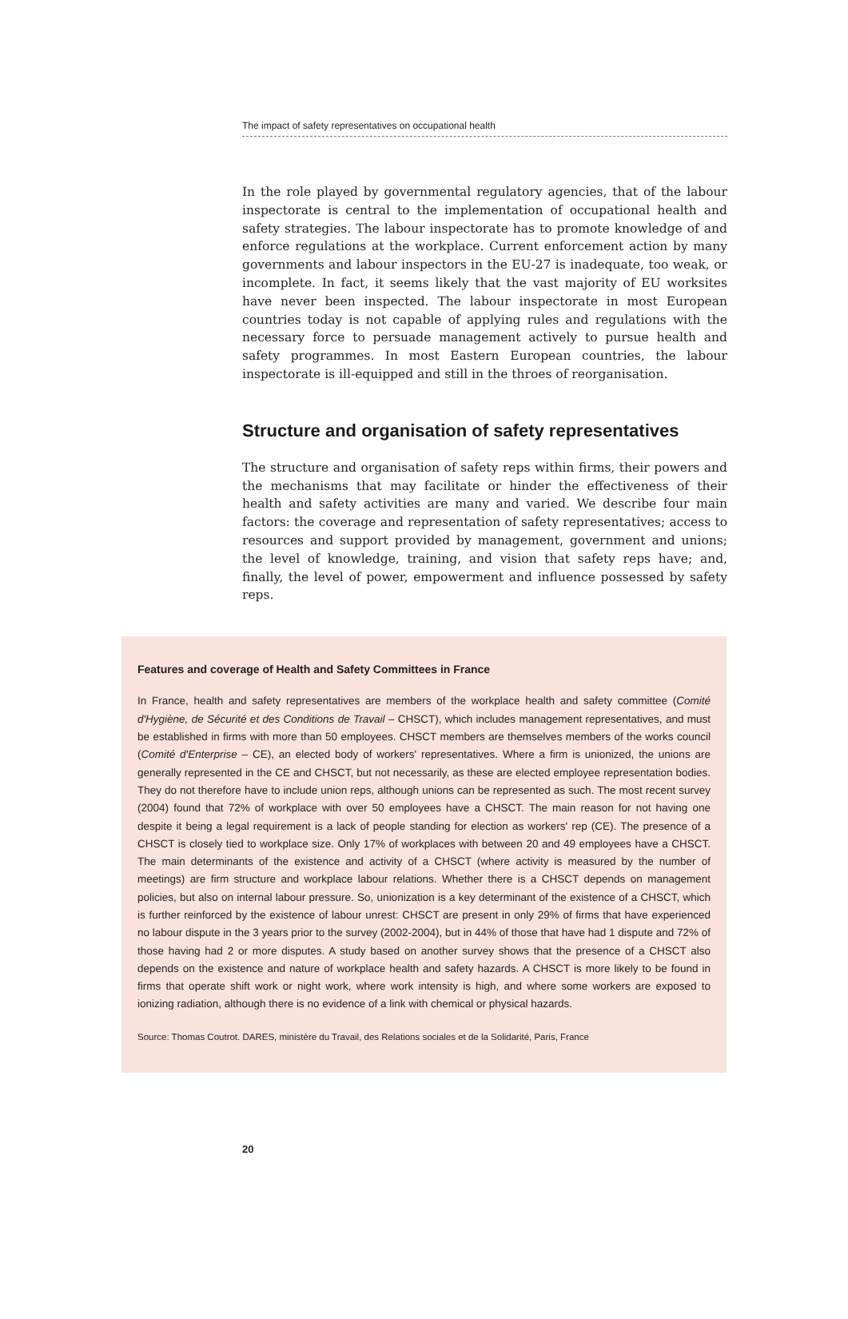The impact of safety representatives on occupational health
In the role played by governmental regulatory agencies, that of the labour inspectorate is central to the implementation of occupational health and safety strategies. The labour inspectorate has to promote knowledge of and enforce regulations at the workplace. Current enforcement action by many governments and labour inspectors in the EU-27 is inadequate, too weak, or incomplete. In fact, it seems likely that the vast majority of EU worksites have never been inspected. The labour inspectorate in most European countries today is not capable of applying rules and regulations with the necessary force to persuade management actively to pursue health and safety programmes. In most Eastern European countries, the labour inspectorate is ill-equipped and still in the throes of reorganisation.
Structure and organisation of safety representatives
The structure and organisation of safety reps within firms, their powers and the mechanisms that may facilitate or hinder the effectiveness of their health and safety activities are many and varied. We describe four main factors: the coverage and representation of safety representatives; access to resources and support provided by management, government and unions; the level of knowledge, training, and vision that safety reps have; and, finally, the level of power, empowerment and influence possessed by safety reps.
Features and coverage of Health and Safety Committees in France
In France, health and safety representatives are members of the workplace health and safety committee (Comité d'Hygiène, de Sécurité et des Conditions de Travail – CHSCT), which includes management representatives, and must be established in firms with more than 50 employees. CHSCT members are themselves members of the works council (Comité d'Enterprise – CE), an elected body of workers' representatives. Where a firm is unionized, the unions are generally represented in the CE and CHSCT, but not necessarily, as these are elected employee representation bodies. They do not therefore have to include union reps, although unions can be represented as such. The most recent survey (2004) found that 72% of workplace with over 50 employees have a CHSCT. The main reason for not having one despite it being a legal requirement is a lack of people standing for election as workers' rep (CE). The presence of a CHSCT is closely tied to workplace size. Only 17% of workplaces with between 20 and 49 employees have a CHSCT. The main determinants of the existence and activity of a CHSCT (where activity is measured by the number of meetings) are firm structure and workplace labour relations. Whether there is a CHSCT depends on management policies, but also on internal labour pressure. So, unionization is a key determinant of the existence of a CHSCT, which is further reinforced by the existence of labour unrest: CHSCT are present in only 29% of firms that have experienced no labour dispute in the 3 years prior to the survey (2002-2004), but in 44% of those that have had 1 dispute and 72% of those having had 2 or more disputes. A study based on another survey shows that the presence of a CHSCT also depends on the existence and nature of workplace health and safety hazards. A CHSCT is more likely to be found in firms that operate shift work or night work, where work intensity is high, and where some workers are exposed to ionizing radiation, although there is no evidence of a link with chemical or physical hazards.
Source: Thomas Coutrot. DARES, ministère du Travail, des Relations sociales et de la Solidarité, Paris, France
20